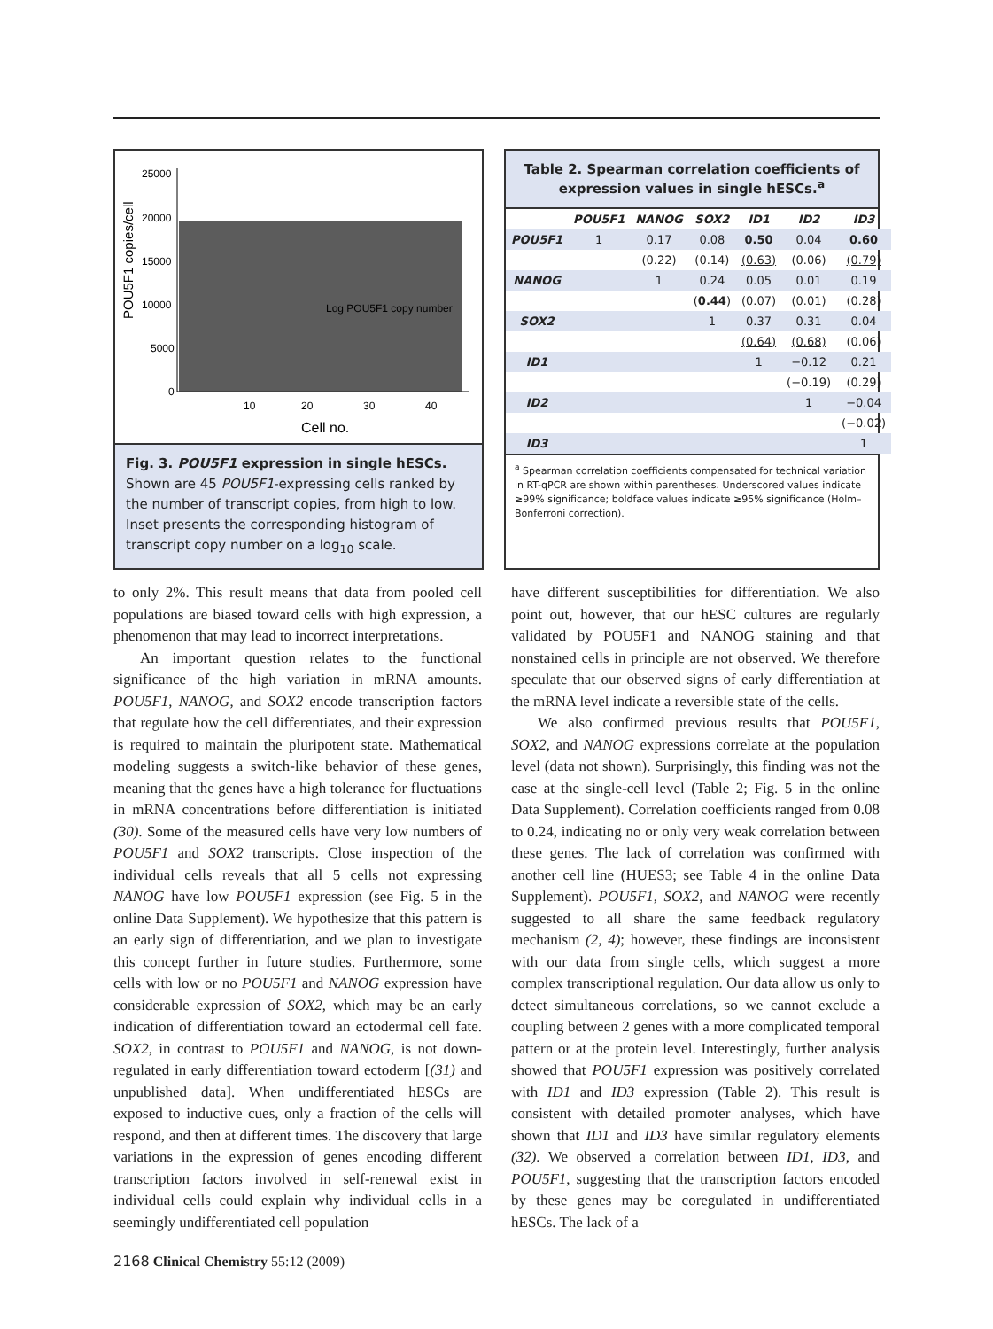25000
20000
15000
10000
5000
0
10
20
30
40
Cell no.
POU5F1 copies/cell
Log POU5F1 copy number
Fig. 3. POU5F1 expression in single hESCs.
Shown are 45 POU5F1-expressing cells ranked by the number of transcript copies, from high to low. Inset presents the corresponding histogram of transcript copy number on a log<sub>10</sub> scale.
Table 2. Spearman correlation coefficients of expression values in single hESCs.<sup>a</sup>
| | POU5F1 | NANOG | SOX2 | ID1 | ID2 | ID3 |
| --- | --- | --- | --- | --- | --- | --- |
| POU5F1 | 1 | 0.17 | 0.08 | 0.50 | 0.04 | 0.60 |
| | | (0.22) | (0.14) | (0.63) | (0.06) | (0.79) |
| NANOG | | 1 | 0.24 | 0.05 | 0.01 | 0.19 |
| | | | ( 0.44 ) | (0.07) | (0.01) | (0.28) |
| SOX2 | | | 1 | 0.37 | 0.31 | 0.04 |
| | | | | (0.64) | (0.68) | (0.06) |
| ID1 | | | | 1 | −0.12 | 0.21 |
| | | | | | (−0.19) | (0.29) |
| ID2 | | | | | 1 | −0.04 |
| | | | | | | (−0.02) |
| ID3 | | | | | | 1 |
<sup>a</sup> Spearman correlation coefficients compensated for technical variation in RT-qPCR are shown within parentheses. Underscored values indicate ≥99% significance; boldface values indicate ≥95% significance (Holm–Bonferroni correction).
to only 2%. This result means that data from pooled cell populations are biased toward cells with high expression, a phenomenon that may lead to incorrect interpretations.
An important question relates to the functional significance of the high variation in mRNA amounts. POU5F1, NANOG, and SOX2 encode transcription factors that regulate how the cell differentiates, and their expression is required to maintain the pluripotent state. Mathematical modeling suggests a switch-like behavior of these genes, meaning that the genes have a high tolerance for fluctuations in mRNA concentrations before differentiation is initiated (30). Some of the measured cells have very low numbers of POU5F1 and SOX2 transcripts. Close inspection of the individual cells reveals that all 5 cells not expressing NANOG have low POU5F1 expression (see Fig. 5 in the online Data Supplement). We hypothesize that this pattern is an early sign of differentiation, and we plan to investigate this concept further in future studies. Furthermore, some cells with low or no POU5F1 and NANOG expression have considerable expression of SOX2, which may be an early indication of differentiation toward an ectodermal cell fate. SOX2, in contrast to POU5F1 and NANOG, is not down-regulated in early differentiation toward ectoderm [(31) and unpublished data]. When undifferentiated hESCs are exposed to inductive cues, only a fraction of the cells will respond, and then at different times. The discovery that large variations in the expression of genes encoding different transcription factors involved in self-renewal exist in individual cells could explain why individual cells in a seemingly undifferentiated cell population
2168 Clinical Chemistry 55:12 (2009)
have different susceptibilities for differentiation. We also point out, however, that our hESC cultures are regularly validated by POU5F1 and NANOG staining and that nonstained cells in principle are not observed. We therefore speculate that our observed signs of early differentiation at the mRNA level indicate a reversible state of the cells.
We also confirmed previous results that POU5F1, SOX2, and NANOG expressions correlate at the population level (data not shown). Surprisingly, this finding was not the case at the single-cell level (Table 2; Fig. 5 in the online Data Supplement). Correlation coefficients ranged from 0.08 to 0.24, indicating no or only very weak correlation between these genes. The lack of correlation was confirmed with another cell line (HUES3; see Table 4 in the online Data Supplement). POU5F1, SOX2, and NANOG were recently suggested to all share the same feedback regulatory mechanism (2, 4); however, these findings are inconsistent with our data from single cells, which suggest a more complex transcriptional regulation. Our data allow us only to detect simultaneous correlations, so we cannot exclude a coupling between 2 genes with a more complicated temporal pattern or at the protein level. Interestingly, further analysis showed that POU5F1 expression was positively correlated with ID1 and ID3 expression (Table 2). This result is consistent with detailed promoter analyses, which have shown that ID1 and ID3 have similar regulatory elements (32). We observed a correlation between ID1, ID3, and POU5F1, suggesting that the transcription factors encoded by these genes may be coregulated in undifferentiated hESCs. The lack of a